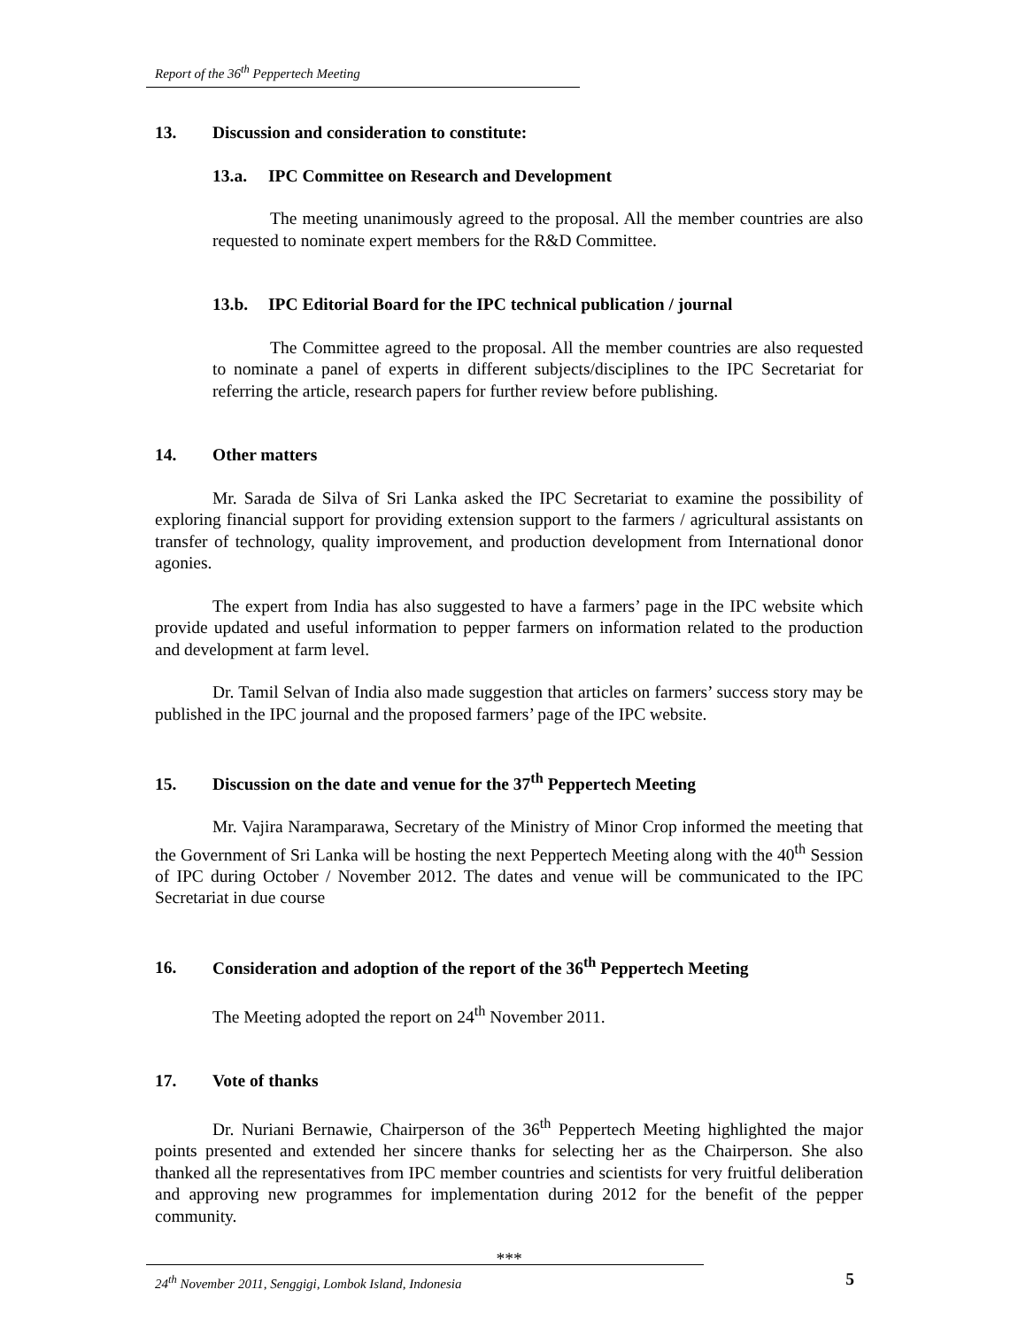Report of the 36<sup>th</sup> Peppertech Meeting
13. Discussion and consideration to constitute:
13.a. IPC Committee on Research and Development
The meeting unanimously agreed to the proposal. All the member countries are also requested to nominate expert members for the R&D Committee.
13.b. IPC Editorial Board for the IPC technical publication / journal
The Committee agreed to the proposal. All the member countries are also requested to nominate a panel of experts in different subjects/disciplines to the IPC Secretariat for referring the article, research papers for further review before publishing.
14. Other matters
Mr. Sarada de Silva of Sri Lanka asked the IPC Secretariat to examine the possibility of exploring financial support for providing extension support to the farmers / agricultural assistants on transfer of technology, quality improvement, and production development from International donor agonies.
The expert from India has also suggested to have a farmers’ page in the IPC website which provide updated and useful information to pepper farmers on information related to the production and development at farm level.
Dr. Tamil Selvan of India also made suggestion that articles on farmers’ success story may be published in the IPC journal and the proposed farmers’ page of the IPC website.
15. Discussion on the date and venue for the 37<sup>th</sup> Peppertech Meeting
Mr. Vajira Naramparawa, Secretary of the Ministry of Minor Crop informed the meeting that the Government of Sri Lanka will be hosting the next Peppertech Meeting along with the 40<sup>th</sup> Session of IPC during October / November 2012. The dates and venue will be communicated to the IPC Secretariat in due course
16. Consideration and adoption of the report of the 36<sup>th</sup> Peppertech Meeting
The Meeting adopted the report on 24<sup>th</sup> November 2011.
17. Vote of thanks
Dr. Nuriani Bernawie, Chairperson of the 36<sup>th</sup> Peppertech Meeting highlighted the major points presented and extended her sincere thanks for selecting her as the Chairperson. She also thanked all the representatives from IPC member countries and scientists for very fruitful deliberation and approving new programmes for implementation during 2012 for the benefit of the pepper community.
***
24<sup>th</sup> November 2011, Senggigi, Lombok Island, Indonesia 5